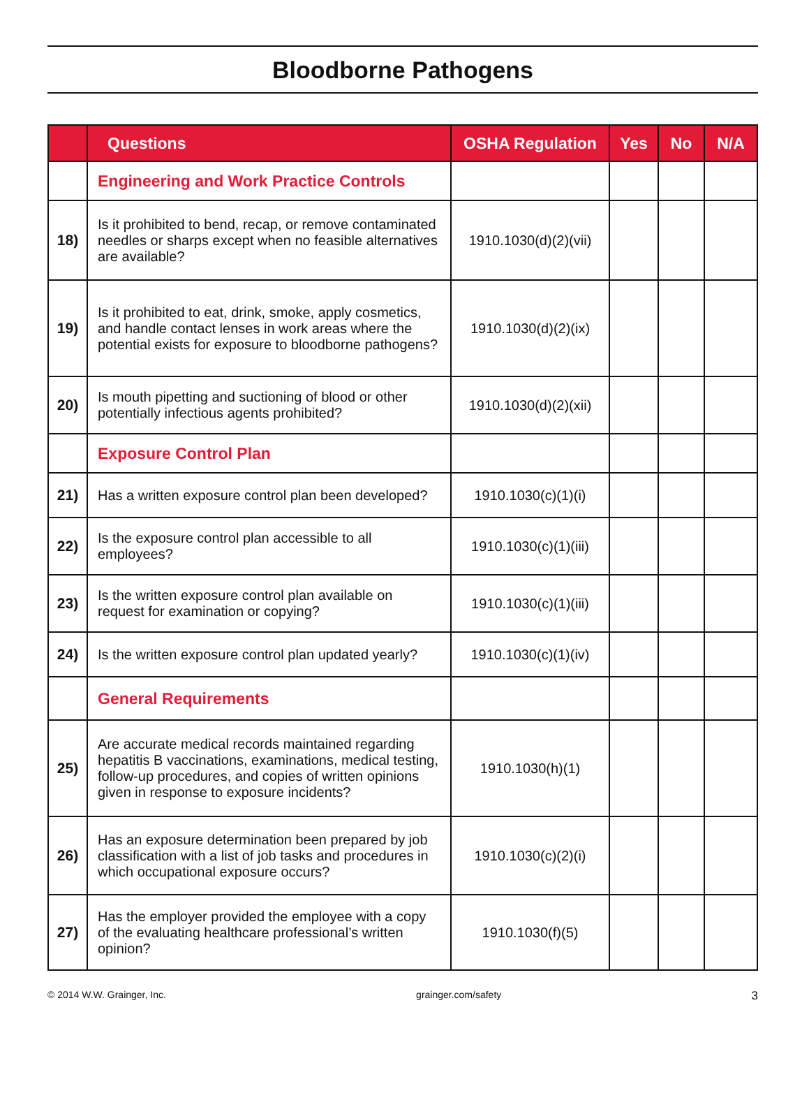Bloodborne Pathogens
| | Questions | OSHA Regulation | Yes | No | N/A |
| --- | --- | --- | --- | --- | --- |
| | Engineering and Work Practice Controls | | | | |
| 18) | Is it prohibited to bend, recap, or remove contaminated needles or sharps except when no feasible alternatives are available? | 1910.1030(d)(2)(vii) | | | |
| 19) | Is it prohibited to eat, drink, smoke, apply cosmetics, and handle contact lenses in work areas where the potential exists for exposure to bloodborne pathogens? | 1910.1030(d)(2)(ix) | | | |
| 20) | Is mouth pipetting and suctioning of blood or other potentially infectious agents prohibited? | 1910.1030(d)(2)(xii) | | | |
| | Exposure Control Plan | | | | |
| 21) | Has a written exposure control plan been developed? | 1910.1030(c)(1)(i) | | | |
| 22) | Is the exposure control plan accessible to all employees? | 1910.1030(c)(1)(iii) | | | |
| 23) | Is the written exposure control plan available on request for examination or copying? | 1910.1030(c)(1)(iii) | | | |
| 24) | Is the written exposure control plan updated yearly? | 1910.1030(c)(1)(iv) | | | |
| | General Requirements | | | | |
| 25) | Are accurate medical records maintained regarding hepatitis B vaccinations, examinations, medical testing, follow-up procedures, and copies of written opinions given in response to exposure incidents? | 1910.1030(h)(1) | | | |
| 26) | Has an exposure determination been prepared by job classification with a list of job tasks and procedures in which occupational exposure occurs? | 1910.1030(c)(2)(i) | | | |
| 27) | Has the employer provided the employee with a copy of the evaluating healthcare professional’s written opinion? | 1910.1030(f)(5) | | | |
© 2014 W.W. Grainger, Inc. grainger.com/safety 3